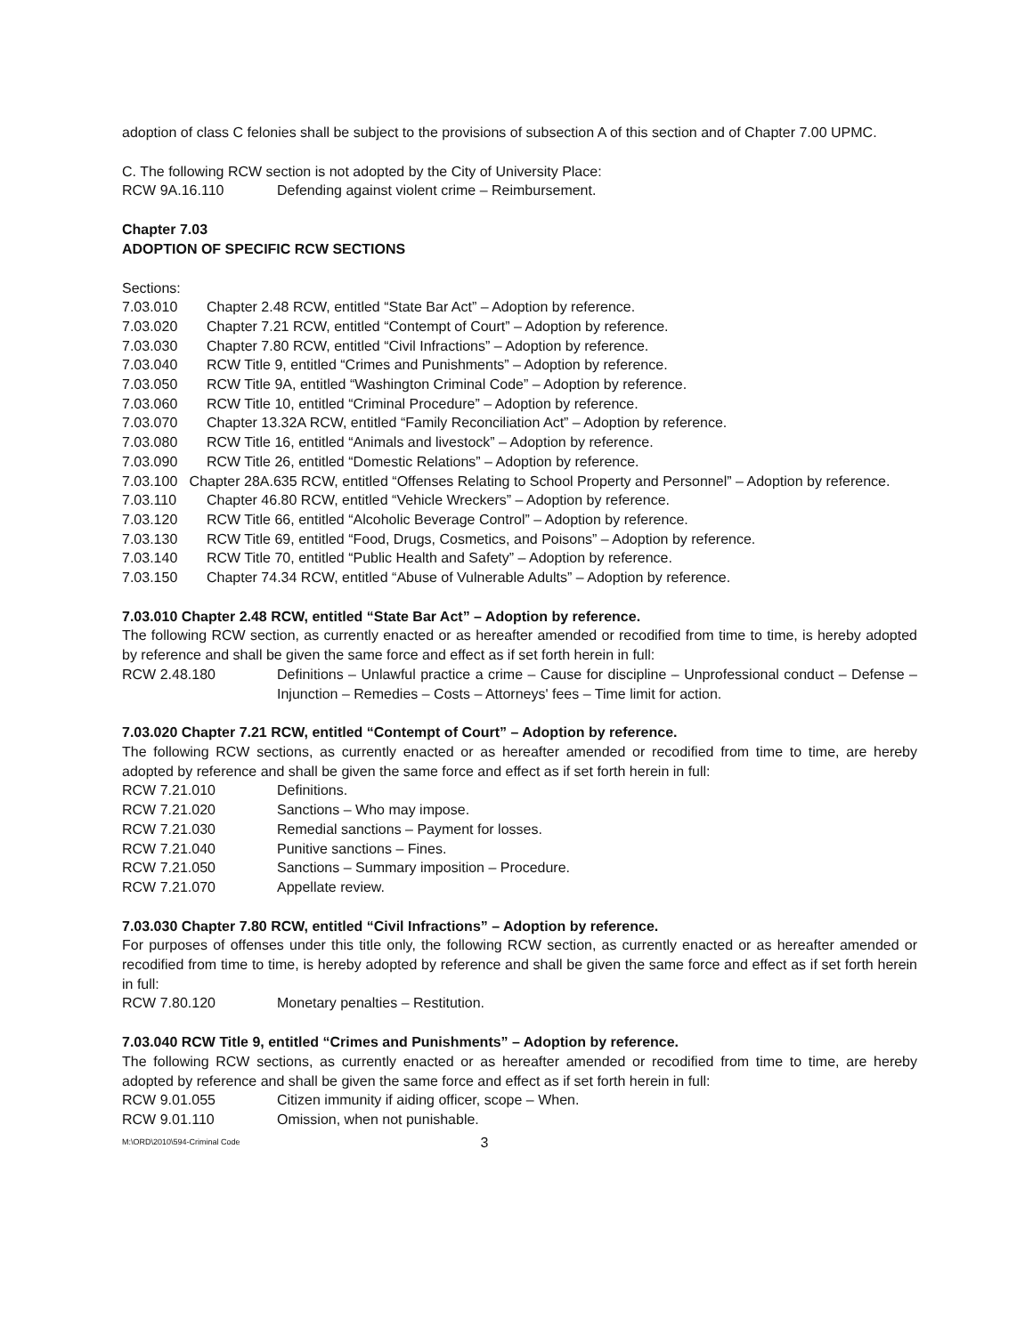adoption of class C felonies shall be subject to the provisions of subsection A of this section and of Chapter 7.00 UPMC.
C. The following RCW section is not adopted by the City of University Place:
RCW 9A.16.110 Defending against violent crime – Reimbursement.
Chapter 7.03
ADOPTION OF SPECIFIC RCW SECTIONS
Sections:
7.03.010 Chapter 2.48 RCW, entitled “State Bar Act” – Adoption by reference.
7.03.020 Chapter 7.21 RCW, entitled “Contempt of Court” – Adoption by reference.
7.03.030 Chapter 7.80 RCW, entitled “Civil Infractions” – Adoption by reference.
7.03.040 RCW Title 9, entitled “Crimes and Punishments” – Adoption by reference.
7.03.050 RCW Title 9A, entitled “Washington Criminal Code” – Adoption by reference.
7.03.060 RCW Title 10, entitled “Criminal Procedure” – Adoption by reference.
7.03.070 Chapter 13.32A RCW, entitled “Family Reconciliation Act” – Adoption by reference.
7.03.080 RCW Title 16, entitled “Animals and livestock” – Adoption by reference.
7.03.090 RCW Title 26, entitled “Domestic Relations” – Adoption by reference.
7.03.100 Chapter 28A.635 RCW, entitled “Offenses Relating to School Property and Personnel” – Adoption by reference.
7.03.110 Chapter 46.80 RCW, entitled “Vehicle Wreckers” – Adoption by reference.
7.03.120 RCW Title 66, entitled “Alcoholic Beverage Control” – Adoption by reference.
7.03.130 RCW Title 69, entitled “Food, Drugs, Cosmetics, and Poisons” – Adoption by reference.
7.03.140 RCW Title 70, entitled “Public Health and Safety” – Adoption by reference.
7.03.150 Chapter 74.34 RCW, entitled “Abuse of Vulnerable Adults” – Adoption by reference.
7.03.010 Chapter 2.48 RCW, entitled “State Bar Act” – Adoption by reference.
The following RCW section, as currently enacted or as hereafter amended or recodified from time to time, is hereby adopted by reference and shall be given the same force and effect as if set forth herein in full:
RCW 2.48.180 Definitions – Unlawful practice a crime – Cause for discipline – Unprofessional conduct – Defense – Injunction – Remedies – Costs – Attorneys' fees – Time limit for action.
7.03.020 Chapter 7.21 RCW, entitled “Contempt of Court” – Adoption by reference.
The following RCW sections, as currently enacted or as hereafter amended or recodified from time to time, are hereby adopted by reference and shall be given the same force and effect as if set forth herein in full:
RCW 7.21.010 Definitions.
RCW 7.21.020 Sanctions – Who may impose.
RCW 7.21.030 Remedial sanctions – Payment for losses.
RCW 7.21.040 Punitive sanctions – Fines.
RCW 7.21.050 Sanctions – Summary imposition – Procedure.
RCW 7.21.070 Appellate review.
7.03.030 Chapter 7.80 RCW, entitled “Civil Infractions” – Adoption by reference.
For purposes of offenses under this title only, the following RCW section, as currently enacted or as hereafter amended or recodified from time to time, is hereby adopted by reference and shall be given the same force and effect as if set forth herein in full:
RCW 7.80.120 Monetary penalties – Restitution.
7.03.040 RCW Title 9, entitled “Crimes and Punishments” – Adoption by reference.
The following RCW sections, as currently enacted or as hereafter amended or recodified from time to time, are hereby adopted by reference and shall be given the same force and effect as if set forth herein in full:
RCW 9.01.055 Citizen immunity if aiding officer, scope – When.
RCW 9.01.110 Omission, when not punishable.
M:\ORD\2010\594-Criminal Code 3